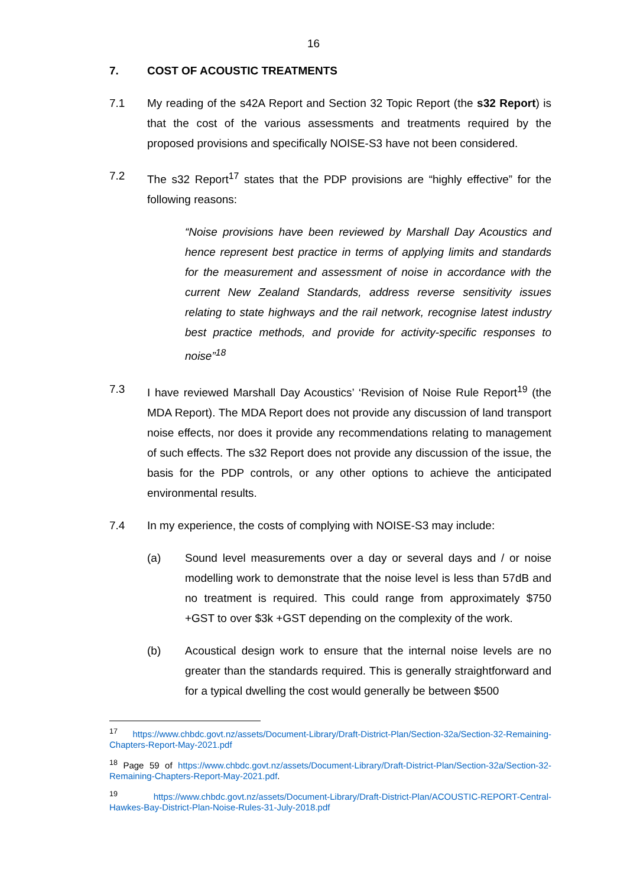16
7. COST OF ACOUSTIC TREATMENTS
7.1 My reading of the s42A Report and Section 32 Topic Report (the s32 Report) is that the cost of the various assessments and treatments required by the proposed provisions and specifically NOISE-S3 have not been considered.
7.2 The s32 Report<sup>17</sup> states that the PDP provisions are “highly effective” for the following reasons:
“Noise provisions have been reviewed by Marshall Day Acoustics and hence represent best practice in terms of applying limits and standards for the measurement and assessment of noise in accordance with the current New Zealand Standards, address reverse sensitivity issues relating to state highways and the rail network, recognise latest industry best practice methods, and provide for activity-specific responses to noise”<sup>18</sup>
7.3 I have reviewed Marshall Day Acoustics’ ‘Revision of Noise Rule Report<sup>19</sup> (the MDA Report). The MDA Report does not provide any discussion of land transport noise effects, nor does it provide any recommendations relating to management of such effects. The s32 Report does not provide any discussion of the issue, the basis for the PDP controls, or any other options to achieve the anticipated environmental results.
7.4 In my experience, the costs of complying with NOISE-S3 may include:
(a) Sound level measurements over a day or several days and / or noise modelling work to demonstrate that the noise level is less than 57dB and no treatment is required. This could range from approximately $750 +GST to over $3k +GST depending on the complexity of the work.
(b) Acoustical design work to ensure that the internal noise levels are no greater than the standards required. This is generally straightforward and for a typical dwelling the cost would generally be between $500
<sup>17</sup> https://www.chbdc.govt.nz/assets/Document-Library/Draft-District-Plan/Section-32a/Section-32-Remaining-Chapters-Report-May-2021.pdf
<sup>18</sup> Page 59 of https://www.chbdc.govt.nz/assets/Document-Library/Draft-District-Plan/Section-32a/Section-32-Remaining-Chapters-Report-May-2021.pdf.
<sup>19</sup> https://www.chbdc.govt.nz/assets/Document-Library/Draft-District-Plan/ACOUSTIC-REPORT-Central-Hawkes-Bay-District-Plan-Noise-Rules-31-July-2018.pdf